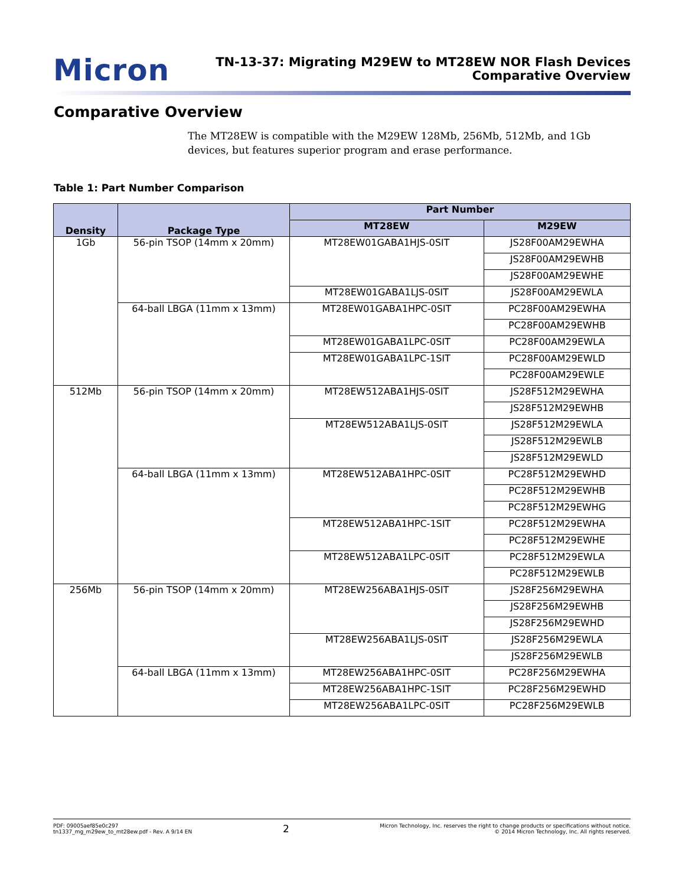Micron
TN-13-37: Migrating M29EW to MT28EW NOR Flash Devices
Comparative Overview
Comparative Overview
The MT28EW is compatible with the M29EW 128Mb, 256Mb, 512Mb, and 1Gb devices, but features superior program and erase performance.
Table 1: Part Number Comparison
| Density | Package Type | Part Number | |
| --- | --- | --- | --- |
| | | MT28EW | M29EW |
| 1Gb | 56-pin TSOP (14mm x 20mm) | MT28EW01GABA1HJS-0SIT | JS28F00AM29EWHA |
| | | | JS28F00AM29EWHB |
| | | | JS28F00AM29EWHE |
| | | MT28EW01GABA1LJS-0SIT | JS28F00AM29EWLA |
| | 64-ball LBGA (11mm x 13mm) | MT28EW01GABA1HPC-0SIT | PC28F00AM29EWHA |
| | | | PC28F00AM29EWHB |
| | | MT28EW01GABA1LPC-0SIT | PC28F00AM29EWLA |
| | | MT28EW01GABA1LPC-1SIT | PC28F00AM29EWLD |
| | | | PC28F00AM29EWLE |
| 512Mb | 56-pin TSOP (14mm x 20mm) | MT28EW512ABA1HJS-0SIT | JS28F512M29EWHA |
| | | | JS28F512M29EWHB |
| | | MT28EW512ABA1LJS-0SIT | JS28F512M29EWLA |
| | | | JS28F512M29EWLB |
| | | | JS28F512M29EWLD |
| | 64-ball LBGA (11mm x 13mm) | MT28EW512ABA1HPC-0SIT | PC28F512M29EWHD |
| | | | PC28F512M29EWHB |
| | | | PC28F512M29EWHG |
| | | MT28EW512ABA1HPC-1SIT | PC28F512M29EWHA |
| | | | PC28F512M29EWHE |
| | | MT28EW512ABA1LPC-0SIT | PC28F512M29EWLA |
| | | | PC28F512M29EWLB |
| 256Mb | 56-pin TSOP (14mm x 20mm) | MT28EW256ABA1HJS-0SIT | JS28F256M29EWHA |
| | | | JS28F256M29EWHB |
| | | | JS28F256M29EWHD |
| | | MT28EW256ABA1LJS-0SIT | JS28F256M29EWLA |
| | | | JS28F256M29EWLB |
| | 64-ball LBGA (11mm x 13mm) | MT28EW256ABA1HPC-0SIT | PC28F256M29EWHA |
| | | MT28EW256ABA1HPC-1SIT | PC28F256M29EWHD |
| | | MT28EW256ABA1LPC-0SIT | PC28F256M29EWLB |
PDF: 09005aef85e0c297
tn1337_mg_m29ew_to_mt28ew.pdf - Rev. A 9/14 EN
2
Micron Technology, Inc. reserves the right to change products or specifications without notice.
© 2014 Micron Technology, Inc. All rights reserved.